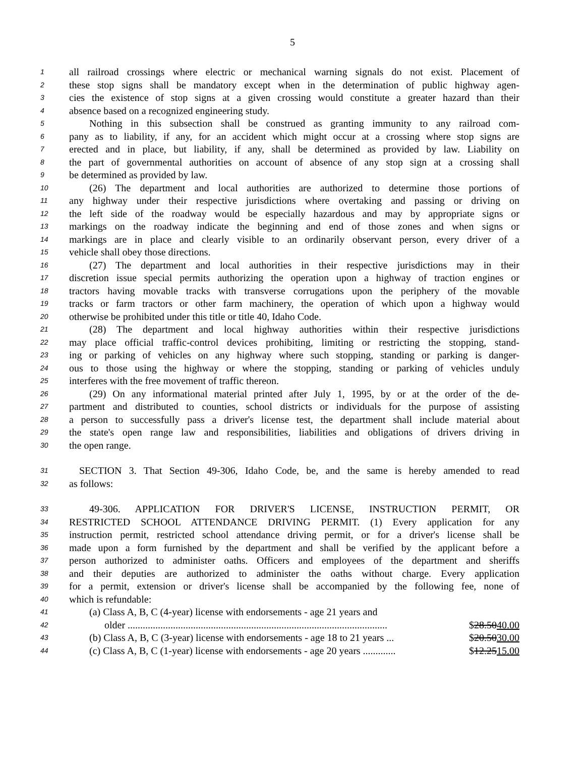5
1 all railroad crossings where electric or mechanical warning signals do not exist. Placement of
2 these stop signs shall be mandatory except when in the determination of public highway agen-
3 cies the existence of stop signs at a given crossing would constitute a greater hazard than their
4 absence based on a recognized engineering study.
5  Nothing in this subsection shall be construed as granting immunity to any railroad com-
6 pany as to liability, if any, for an accident which might occur at a crossing where stop signs are
7 erected and in place, but liability, if any, shall be determined as provided by law. Liability on
8 the part of governmental authorities on account of absence of any stop sign at a crossing shall
9 be determined as provided by law.
10  (26) The department and local authorities are authorized to determine those portions of
11 any highway under their respective jurisdictions where overtaking and passing or driving on
12 the left side of the roadway would be especially hazardous and may by appropriate signs or
13 markings on the roadway indicate the beginning and end of those zones and when signs or
14 markings are in place and clearly visible to an ordinarily observant person, every driver of a
15 vehicle shall obey those directions.
16  (27) The department and local authorities in their respective jurisdictions may in their
17 discretion issue special permits authorizing the operation upon a highway of traction engines or
18 tractors having movable tracks with transverse corrugations upon the periphery of the movable
19 tracks or farm tractors or other farm machinery, the operation of which upon a highway would
20 otherwise be prohibited under this title or title 40, Idaho Code.
21  (28) The department and local highway authorities within their respective jurisdictions
22 may place official traffic-control devices prohibiting, limiting or restricting the stopping, stand-
23 ing or parking of vehicles on any highway where such stopping, standing or parking is danger-
24 ous to those using the highway or where the stopping, standing or parking of vehicles unduly
25 interferes with the free movement of traffic thereon.
26  (29) On any informational material printed after July 1, 1995, by or at the order of the de-
27 partment and distributed to counties, school districts or individuals for the purpose of assisting
28 a person to successfully pass a driver's license test, the department shall include material about
29 the state's open range law and responsibilities, liabilities and obligations of drivers driving in
30 the open range.
31 SECTION 3. That Section 49-306, Idaho Code, be, and the same is hereby amended to read
32 as follows:
33  49-306. APPLICATION FOR DRIVER'S LICENSE, INSTRUCTION PERMIT, OR
34 RESTRICTED SCHOOL ATTENDANCE DRIVING PERMIT. (1) Every application for any
35 instruction permit, restricted school attendance driving permit, or for a driver's license shall be
36 made upon a form furnished by the department and shall be verified by the applicant before a
37 person authorized to administer oaths. Officers and employees of the department and sheriffs
38 and their deputies are authorized to administer the oaths without charge. Every application
39 for a permit, extension or driver's license shall be accompanied by the following fee, none of
40 which is refundable:
41  (a) Class A, B, C (4-year) license with endorsements - age 21 years and
42    older ....................................................................................................... $28.5040.00
43  (b) Class A, B, C (3-year) license with endorsements - age 18 to 21 years ... $20.5030.00
44  (c) Class A, B, C (1-year) license with endorsements - age 20 years ............. $12.2515.00